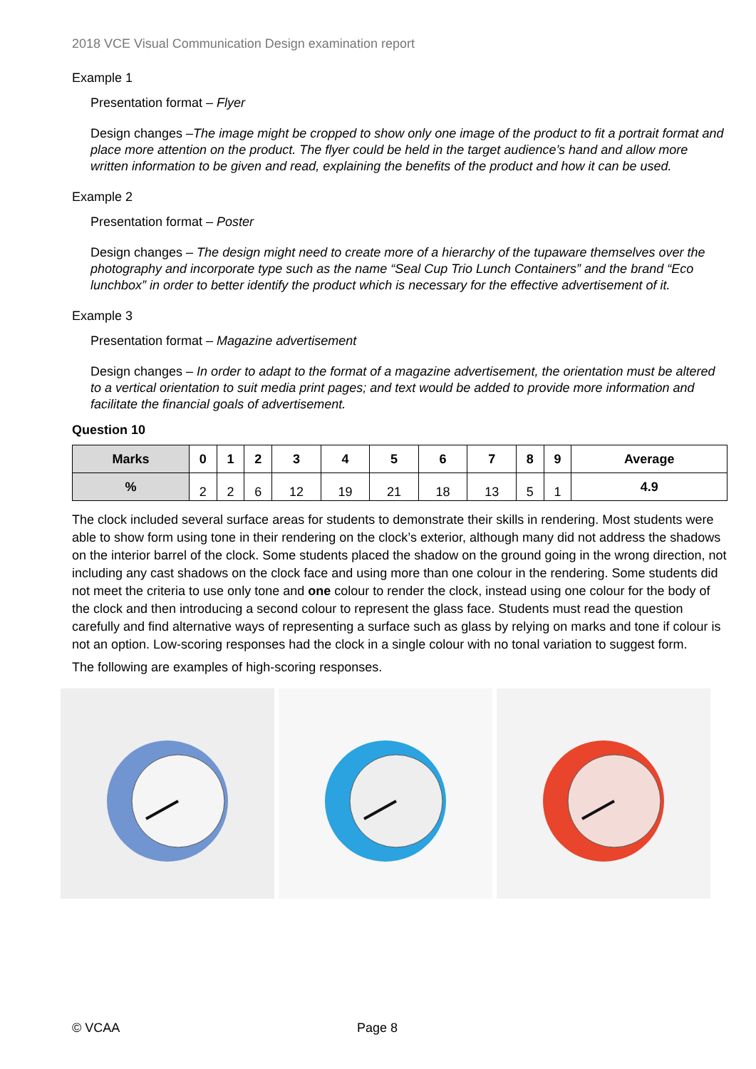2018 VCE Visual Communication Design examination report
Example 1
Presentation format – Flyer
Design changes –The image might be cropped to show only one image of the product to fit a portrait format and place more attention on the product. The flyer could be held in the target audience’s hand and allow more written information to be given and read, explaining the benefits of the product and how it can be used.
Example 2
Presentation format – Poster
Design changes – The design might need to create more of a hierarchy of the tupaware themselves over the photography and incorporate type such as the name “Seal Cup Trio Lunch Containers” and the brand “Eco lunchbox” in order to better identify the product which is necessary for the effective advertisement of it.
Example 3
Presentation format – Magazine advertisement
Design changes – In order to adapt to the format of a magazine advertisement, the orientation must be altered to a vertical orientation to suit media print pages; and text would be added to provide more information and facilitate the financial goals of advertisement.
Question 10
| Marks | 0 | 1 | 2 | 3 | 4 | 5 | 6 | 7 | 8 | 9 | Average |
| --- | --- | --- | --- | --- | --- | --- | --- | --- | --- | --- | --- |
| % | 2 | 2 | 6 | 12 | 19 | 21 | 18 | 13 | 5 | 1 | 4.9 |
The clock included several surface areas for students to demonstrate their skills in rendering. Most students were able to show form using tone in their rendering on the clock’s exterior, although many did not address the shadows on the interior barrel of the clock. Some students placed the shadow on the ground going in the wrong direction, not including any cast shadows on the clock face and using more than one colour in the rendering. Some students did not meet the criteria to use only tone and one colour to render the clock, instead using one colour for the body of the clock and then introducing a second colour to represent the glass face. Students must read the question carefully and find alternative ways of representing a surface such as glass by relying on marks and tone if colour is not an option. Low-scoring responses had the clock in a single colour with no tonal variation to suggest form.
The following are examples of high-scoring responses.
© VCAA Page 8